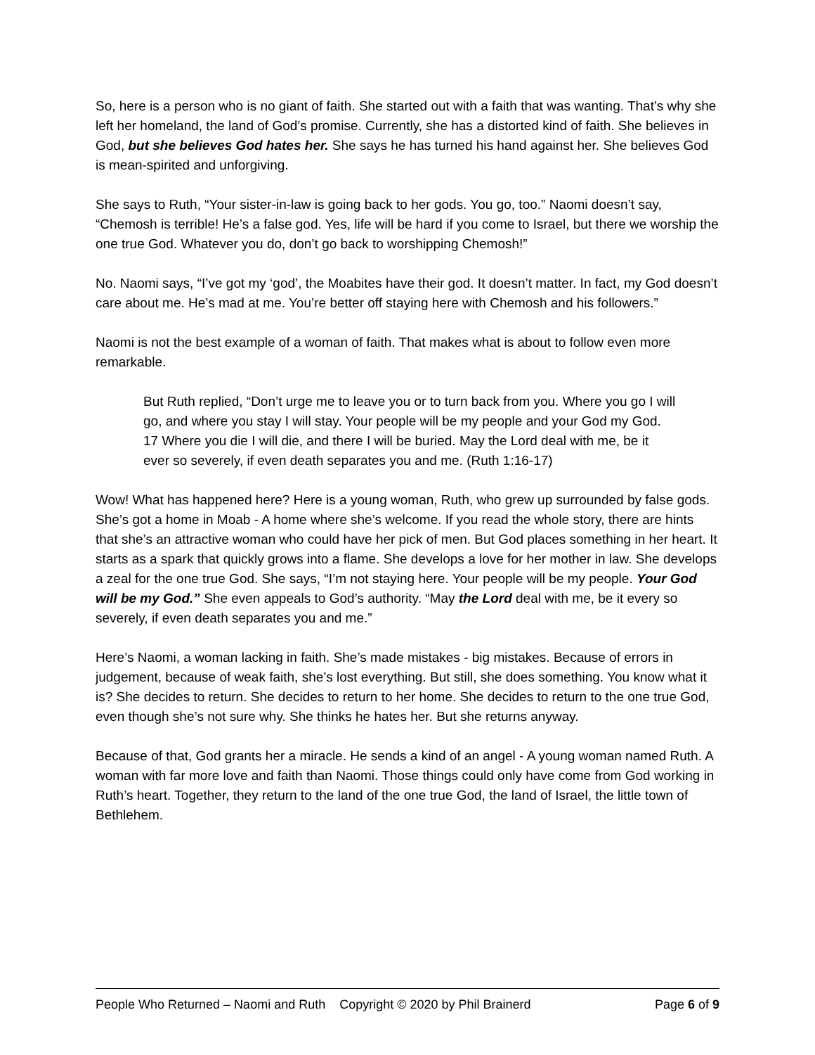So, here is a person who is no giant of faith. She started out with a faith that was wanting. That’s why she left her homeland, the land of God’s promise. Currently, she has a distorted kind of faith. She believes in God, but she believes God hates her. She says he has turned his hand against her. She believes God is mean-spirited and unforgiving.
She says to Ruth, “Your sister-in-law is going back to her gods. You go, too.” Naomi doesn’t say, “Chemosh is terrible! He’s a false god. Yes, life will be hard if you come to Israel, but there we worship the one true God. Whatever you do, don’t go back to worshipping Chemosh!”
No. Naomi says, “I’ve got my ‘god’, the Moabites have their god. It doesn’t matter. In fact, my God doesn’t care about me. He’s mad at me. You’re better off staying here with Chemosh and his followers.”
Naomi is not the best example of a woman of faith. That makes what is about to follow even more remarkable.
But Ruth replied, “Don’t urge me to leave you or to turn back from you. Where you go I will go, and where you stay I will stay. Your people will be my people and your God my God. 17 Where you die I will die, and there I will be buried. May the Lord deal with me, be it ever so severely, if even death separates you and me. (Ruth 1:16-17)
Wow! What has happened here? Here is a young woman, Ruth, who grew up surrounded by false gods. She’s got a home in Moab - A home where she’s welcome. If you read the whole story, there are hints that she’s an attractive woman who could have her pick of men. But God places something in her heart. It starts as a spark that quickly grows into a flame. She develops a love for her mother in law. She develops a zeal for the one true God. She says, “I’m not staying here. Your people will be my people. Your God will be my God.” She even appeals to God’s authority. “May the Lord deal with me, be it every so severely, if even death separates you and me.”
Here’s Naomi, a woman lacking in faith. She’s made mistakes - big mistakes. Because of errors in judgement, because of weak faith, she’s lost everything. But still, she does something. You know what it is? She decides to return. She decides to return to her home. She decides to return to the one true God, even though she’s not sure why. She thinks he hates her. But she returns anyway.
Because of that, God grants her a miracle. He sends a kind of an angel - A young woman named Ruth. A woman with far more love and faith than Naomi. Those things could only have come from God working in Ruth’s heart. Together, they return to the land of the one true God, the land of Israel, the little town of Bethlehem.
People Who Returned – Naomi and Ruth Copyright © 2020 by Phil Brainerd Page 6 of 9